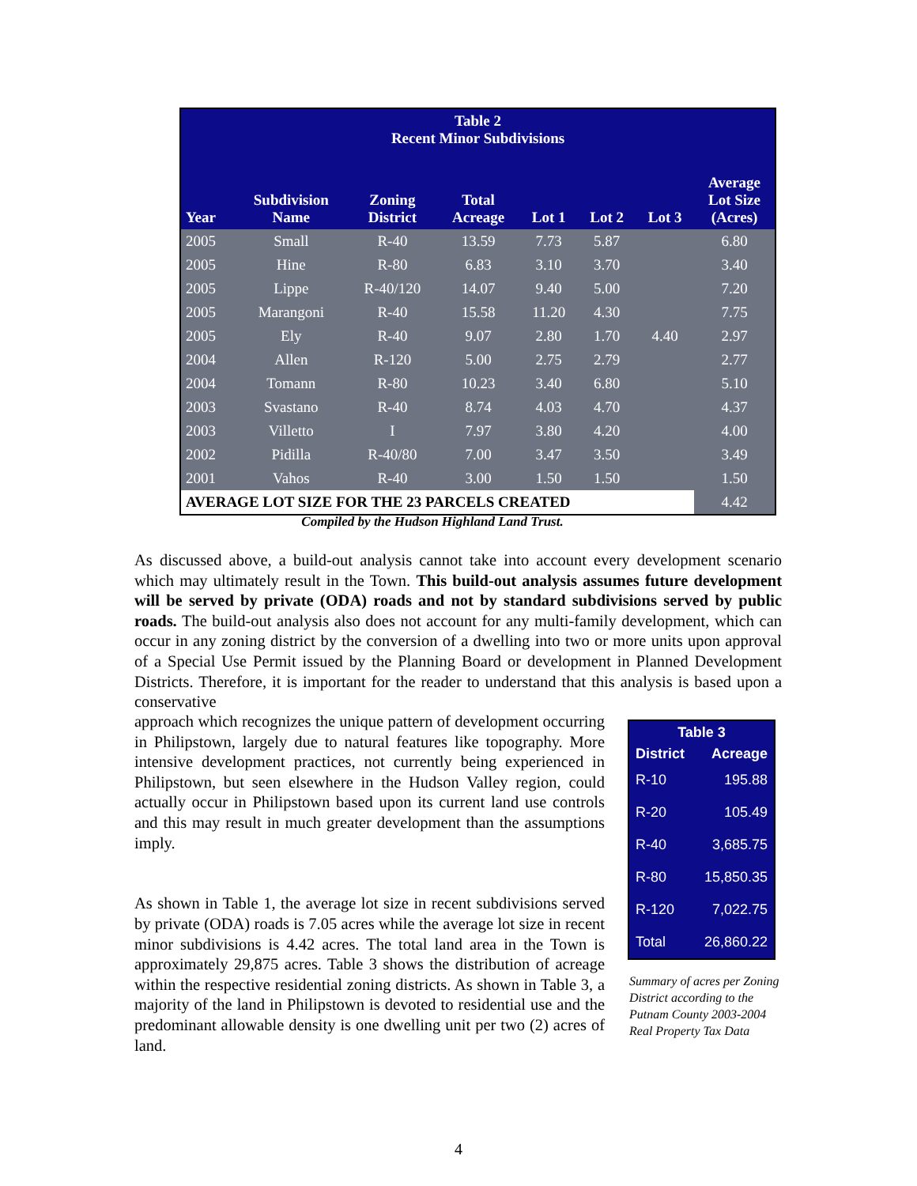| Table 2 Recent Minor Subdivisions | | | | | | | |
| --- | --- | --- | --- | --- | --- | --- | --- |
| Year | Subdivision Name | Zoning District | Total Acreage | Lot 1 | Lot 2 | Lot 3 | Average Lot Size (Acres) |
| 2005 | Small | R-40 | 13.59 | 7.73 | 5.87 | | 6.80 |
| 2005 | Hine | R-80 | 6.83 | 3.10 | 3.70 | | 3.40 |
| 2005 | Lippe | R-40/120 | 14.07 | 9.40 | 5.00 | | 7.20 |
| 2005 | Marangoni | R-40 | 15.58 | 11.20 | 4.30 | | 7.75 |
| 2005 | Ely | R-40 | 9.07 | 2.80 | 1.70 | 4.40 | 2.97 |
| 2004 | Allen | R-120 | 5.00 | 2.75 | 2.79 | | 2.77 |
| 2004 | Tomann | R-80 | 10.23 | 3.40 | 6.80 | | 5.10 |
| 2003 | Svastano | R-40 | 8.74 | 4.03 | 4.70 | | 4.37 |
| 2003 | Villetto | I | 7.97 | 3.80 | 4.20 | | 4.00 |
| 2002 | Pidilla | R-40/80 | 7.00 | 3.47 | 3.50 | | 3.49 |
| 2001 | Vahos | R-40 | 3.00 | 1.50 | 1.50 | | 1.50 |
| AVERAGE LOT SIZE FOR THE 23 PARCELS CREATED | | | | | | | 4.42 |
Compiled by the Hudson Highland Land Trust.
As discussed above, a build-out analysis cannot take into account every development scenario which may ultimately result in the Town. This build-out analysis assumes future development will be served by private (ODA) roads and not by standard subdivisions served by public roads. The build-out analysis also does not account for any multi-family development, which can occur in any zoning district by the conversion of a dwelling into two or more units upon approval of a Special Use Permit issued by the Planning Board or development in Planned Development Districts. Therefore, it is important for the reader to understand that this analysis is based upon a conservative
approach which recognizes the unique pattern of development occurring in Philipstown, largely due to natural features like topography. More intensive development practices, not currently being experienced in Philipstown, but seen elsewhere in the Hudson Valley region, could actually occur in Philipstown based upon its current land use controls and this may result in much greater development than the assumptions imply.
As shown in Table 1, the average lot size in recent subdivisions served by private (ODA) roads is 7.05 acres while the average lot size in recent minor subdivisions is 4.42 acres. The total land area in the Town is approximately 29,875 acres. Table 3 shows the distribution of acreage within the respective residential zoning districts. As shown in Table 3, a majority of the land in Philipstown is devoted to residential use and the predominant allowable density is one dwelling unit per two (2) acres of land.
| Table 3 | |
| --- | --- |
| District | Acreage |
| R-10 | 195.88 |
| R-20 | 105.49 |
| R-40 | 3,685.75 |
| R-80 | 15,850.35 |
| R-120 | 7,022.75 |
| Total | 26,860.22 |
Summary of acres per Zoning District according to the Putnam County 2003-2004 Real Property Tax Data
4